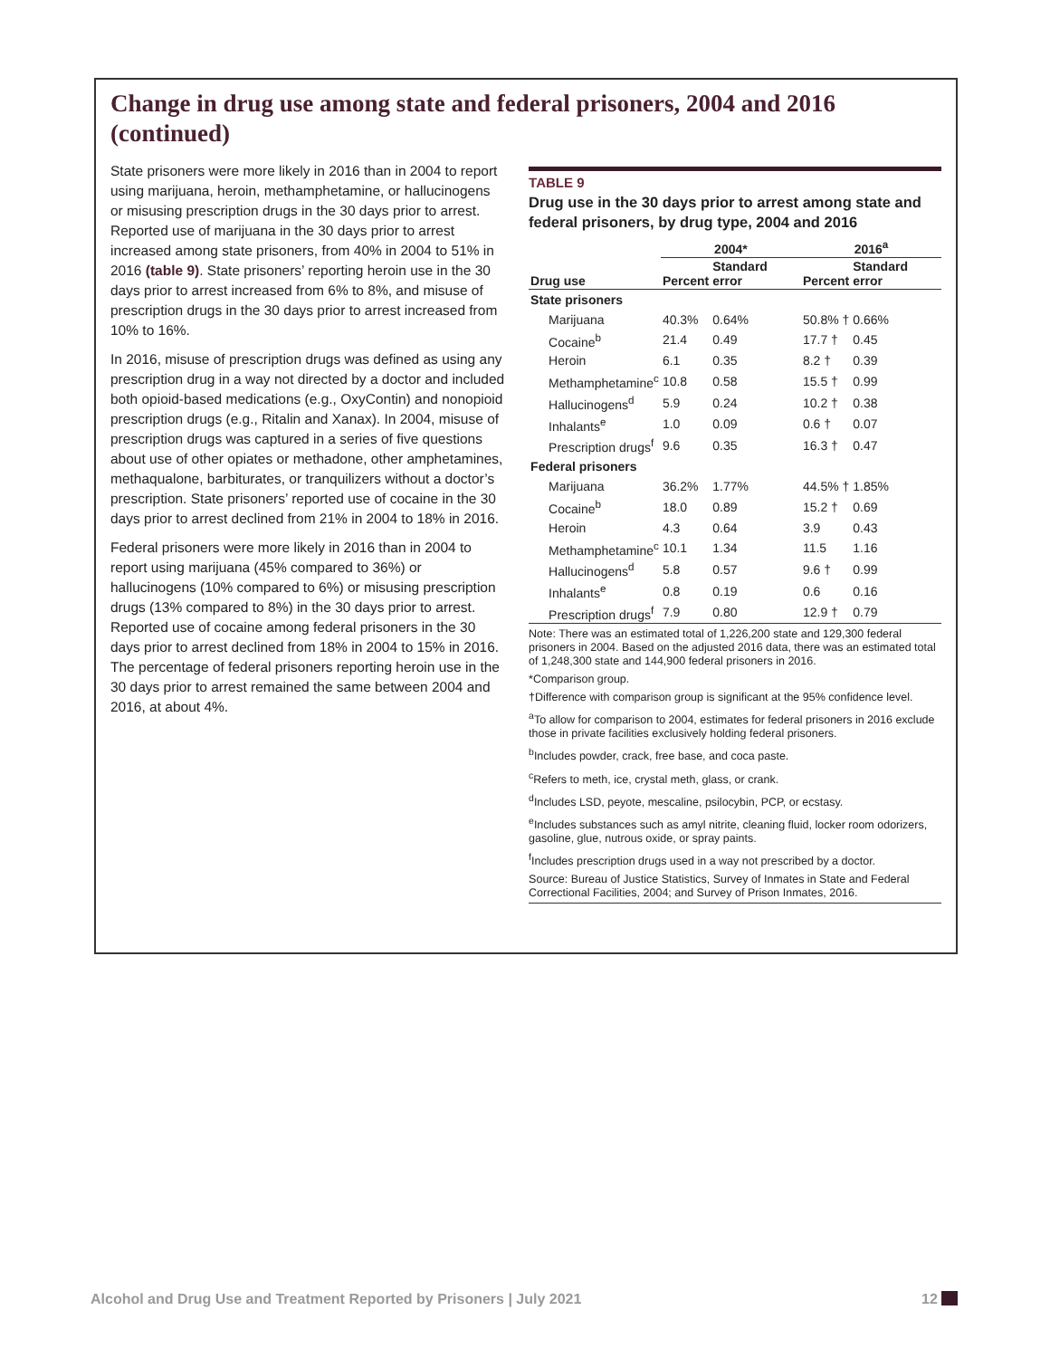Change in drug use among state and federal prisoners, 2004 and 2016 (continued)
State prisoners were more likely in 2016 than in 2004 to report using marijuana, heroin, methamphetamine, or hallucinogens or misusing prescription drugs in the 30 days prior to arrest. Reported use of marijuana in the 30 days prior to arrest increased among state prisoners, from 40% in 2004 to 51% in 2016 (table 9). State prisoners’ reporting heroin use in the 30 days prior to arrest increased from 6% to 8%, and misuse of prescription drugs in the 30 days prior to arrest increased from 10% to 16%.
In 2016, misuse of prescription drugs was defined as using any prescription drug in a way not directed by a doctor and included both opioid-based medications (e.g., OxyContin) and nonopioid prescription drugs (e.g., Ritalin and Xanax). In 2004, misuse of prescription drugs was captured in a series of five questions about use of other opiates or methadone, other amphetamines, methaqualone, barbiturates, or tranquilizers without a doctor’s prescription. State prisoners’ reported use of cocaine in the 30 days prior to arrest declined from 21% in 2004 to 18% in 2016.
Federal prisoners were more likely in 2016 than in 2004 to report using marijuana (45% compared to 36%) or hallucinogens (10% compared to 6%) or misusing prescription drugs (13% compared to 8%) in the 30 days prior to arrest. Reported use of cocaine among federal prisoners in the 30 days prior to arrest declined from 18% in 2004 to 15% in 2016. The percentage of federal prisoners reporting heroin use in the 30 days prior to arrest remained the same between 2004 and 2016, at about 4%.
TABLE 9
Drug use in the 30 days prior to arrest among state and federal prisoners, by drug type, 2004 and 2016
| | 2004* | | 2016<sup>a</sup> | |
| --- | --- | --- | --- | --- |
| Drug use | Percent | Standard error | Percent | Standard error |
| State prisoners | | | | |
| Marijuana | 40.3% | 0.64% | 50.8% † | 0.66% |
| Cocaine<sup>b</sup> | 21.4 | 0.49 | 17.7 † | 0.45 |
| Heroin | 6.1 | 0.35 | 8.2 † | 0.39 |
| Methamphetamine<sup>c</sup> | 10.8 | 0.58 | 15.5 † | 0.99 |
| Hallucinogens<sup>d</sup> | 5.9 | 0.24 | 10.2 † | 0.38 |
| Inhalants<sup>e</sup> | 1.0 | 0.09 | 0.6 † | 0.07 |
| Prescription drugs<sup>f</sup> | 9.6 | 0.35 | 16.3 † | 0.47 |
| Federal prisoners | | | | |
| Marijuana | 36.2% | 1.77% | 44.5% † | 1.85% |
| Cocaine<sup>b</sup> | 18.0 | 0.89 | 15.2 † | 0.69 |
| Heroin | 4.3 | 0.64 | 3.9 | 0.43 |
| Methamphetamine<sup>c</sup> | 10.1 | 1.34 | 11.5 | 1.16 |
| Hallucinogens<sup>d</sup> | 5.8 | 0.57 | 9.6 † | 0.99 |
| Inhalants<sup>e</sup> | 0.8 | 0.19 | 0.6 | 0.16 |
| Prescription drugs<sup>f</sup> | 7.9 | 0.80 | 12.9 † | 0.79 |
Note: There was an estimated total of 1,226,200 state and 129,300 federal prisoners in 2004. Based on the adjusted 2016 data, there was an estimated total of 1,248,300 state and 144,900 federal prisoners in 2016.
*Comparison group.
†Difference with comparison group is significant at the 95% confidence level.
<sup>a</sup> To allow for comparison to 2004, estimates for federal prisoners in 2016 exclude those in private facilities exclusively holding federal prisoners.
<sup>b</sup> Includes powder, crack, free base, and coca paste.
<sup>c</sup> Refers to meth, ice, crystal meth, glass, or crank.
<sup>d</sup> Includes LSD, peyote, mescaline, psilocybin, PCP, or ecstasy.
<sup>e</sup> Includes substances such as amyl nitrite, cleaning fluid, locker room odorizers, gasoline, glue, nutrous oxide, or spray paints.
<sup>f</sup> Includes prescription drugs used in a way not prescribed by a doctor.
Source: Bureau of Justice Statistics, Survey of Inmates in State and Federal Correctional Facilities, 2004; and Survey of Prison Inmates, 2016.
Alcohol and Drug Use and Treatment Reported by Prisoners | July 2021 12